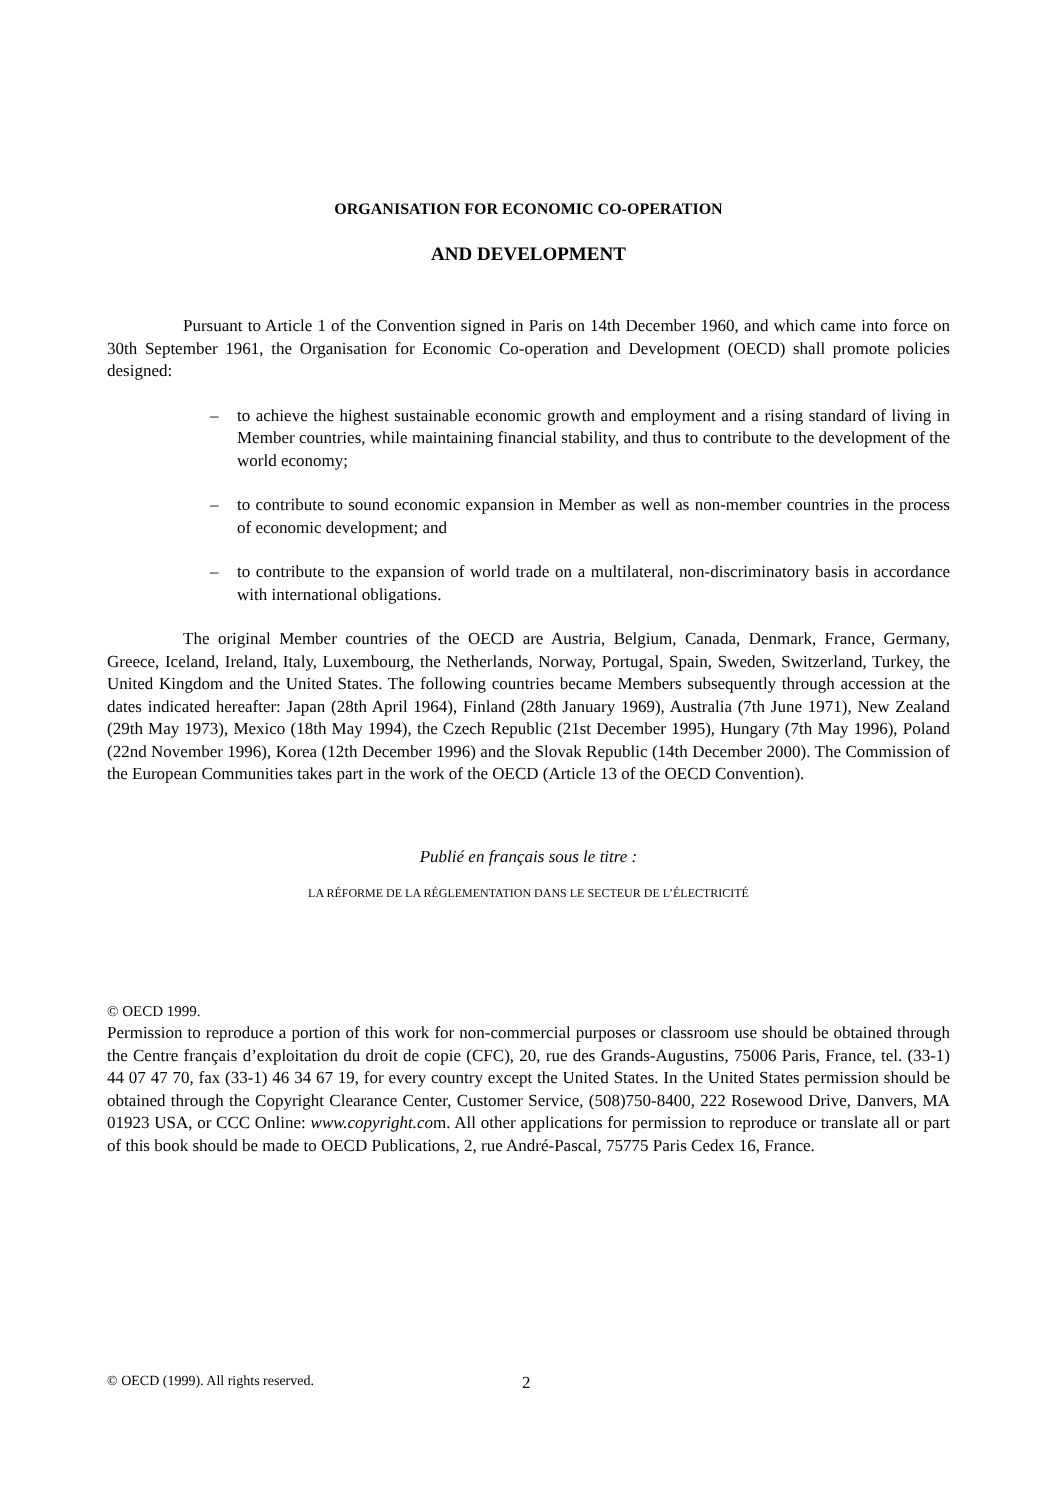ORGANISATION FOR ECONOMIC CO-OPERATION
AND DEVELOPMENT
Pursuant to Article 1 of the Convention signed in Paris on 14th December 1960, and which came into force on 30th September 1961, the Organisation for Economic Co-operation and Development (OECD) shall promote policies designed:
– to achieve the highest sustainable economic growth and employment and a rising standard of living in Member countries, while maintaining financial stability, and thus to contribute to the development of the world economy;
– to contribute to sound economic expansion in Member as well as non-member countries in the process of economic development; and
– to contribute to the expansion of world trade on a multilateral, non-discriminatory basis in accordance with international obligations.
The original Member countries of the OECD are Austria, Belgium, Canada, Denmark, France, Germany, Greece, Iceland, Ireland, Italy, Luxembourg, the Netherlands, Norway, Portugal, Spain, Sweden, Switzerland, Turkey, the United Kingdom and the United States. The following countries became Members subsequently through accession at the dates indicated hereafter: Japan (28th April 1964), Finland (28th January 1969), Australia (7th June 1971), New Zealand (29th May 1973), Mexico (18th May 1994), the Czech Republic (21st December 1995), Hungary (7th May 1996), Poland (22nd November 1996), Korea (12th December 1996) and the Slovak Republic (14th December 2000). The Commission of the European Communities takes part in the work of the OECD (Article 13 of the OECD Convention).
Publié en français sous le titre :
LA RÉFORME DE LA RÉGLEMENTATION DANS LE SECTEUR DE L’ÉLECTRICITÉ
© OECD 1999.
Permission to reproduce a portion of this work for non-commercial purposes or classroom use should be obtained through the Centre français d’exploitation du droit de copie (CFC), 20, rue des Grands-Augustins, 75006 Paris, France, tel. (33-1) 44 07 47 70, fax (33-1) 46 34 67 19, for every country except the United States. In the United States permission should be obtained through the Copyright Clearance Center, Customer Service, (508)750-8400, 222 Rosewood Drive, Danvers, MA 01923 USA, or CCC Online: www.copyright.com. All other applications for permission to reproduce or translate all or part of this book should be made to OECD Publications, 2, rue André-Pascal, 75775 Paris Cedex 16, France.
© OECD (1999). All rights reserved.
2